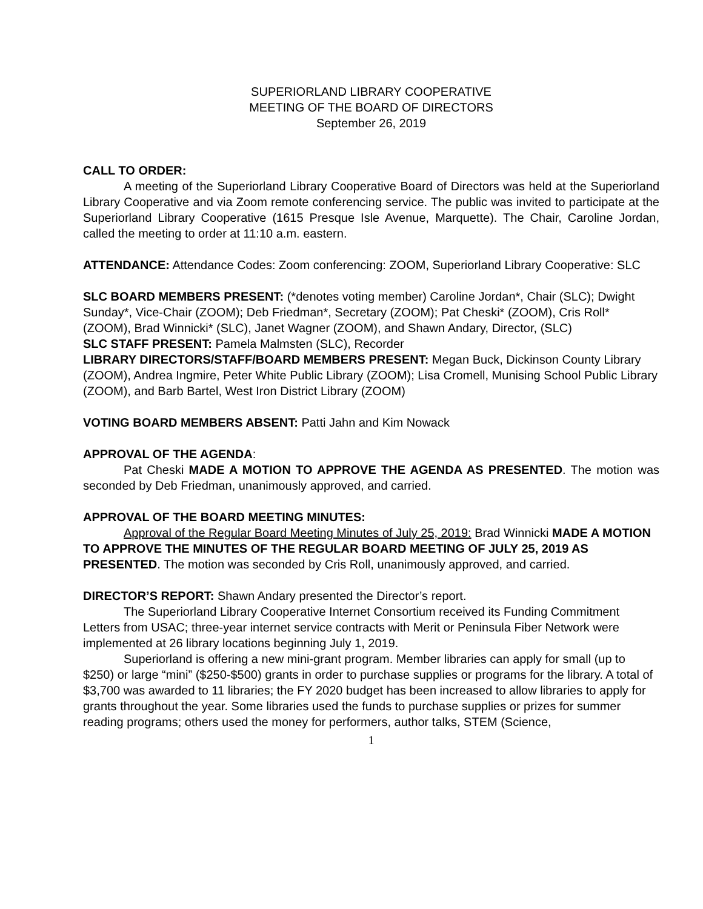SUPERIORLAND LIBRARY COOPERATIVE
MEETING OF THE BOARD OF DIRECTORS
September 26, 2019
CALL TO ORDER:
A meeting of the Superiorland Library Cooperative Board of Directors was held at the Superiorland Library Cooperative and via Zoom remote conferencing service. The public was invited to participate at the Superiorland Library Cooperative (1615 Presque Isle Avenue, Marquette). The Chair, Caroline Jordan, called the meeting to order at 11:10 a.m. eastern.
ATTENDANCE: Attendance Codes: Zoom conferencing: ZOOM, Superiorland Library Cooperative: SLC
SLC BOARD MEMBERS PRESENT: (*denotes voting member) Caroline Jordan*, Chair (SLC); Dwight Sunday*, Vice-Chair (ZOOM); Deb Friedman*, Secretary (ZOOM); Pat Cheski* (ZOOM), Cris Roll* (ZOOM), Brad Winnicki* (SLC), Janet Wagner (ZOOM), and Shawn Andary, Director, (SLC)
SLC STAFF PRESENT: Pamela Malmsten (SLC), Recorder
LIBRARY DIRECTORS/STAFF/BOARD MEMBERS PRESENT: Megan Buck, Dickinson County Library (ZOOM), Andrea Ingmire, Peter White Public Library (ZOOM); Lisa Cromell, Munising School Public Library (ZOOM), and Barb Bartel, West Iron District Library (ZOOM)
VOTING BOARD MEMBERS ABSENT: Patti Jahn and Kim Nowack
APPROVAL OF THE AGENDA:
Pat Cheski MADE A MOTION TO APPROVE THE AGENDA AS PRESENTED. The motion was seconded by Deb Friedman, unanimously approved, and carried.
APPROVAL OF THE BOARD MEETING MINUTES:
Approval of the Regular Board Meeting Minutes of July 25, 2019: Brad Winnicki MADE A MOTION TO APPROVE THE MINUTES OF THE REGULAR BOARD MEETING OF JULY 25, 2019 AS PRESENTED. The motion was seconded by Cris Roll, unanimously approved, and carried.
DIRECTOR’S REPORT: Shawn Andary presented the Director’s report.
The Superiorland Library Cooperative Internet Consortium received its Funding Commitment Letters from USAC; three-year internet service contracts with Merit or Peninsula Fiber Network were implemented at 26 library locations beginning July 1, 2019.
Superiorland is offering a new mini-grant program. Member libraries can apply for small (up to $250) or large “mini” ($250-$500) grants in order to purchase supplies or programs for the library. A total of $3,700 was awarded to 11 libraries; the FY 2020 budget has been increased to allow libraries to apply for grants throughout the year. Some libraries used the funds to purchase supplies or prizes for summer reading programs; others used the money for performers, author talks, STEM (Science,
1